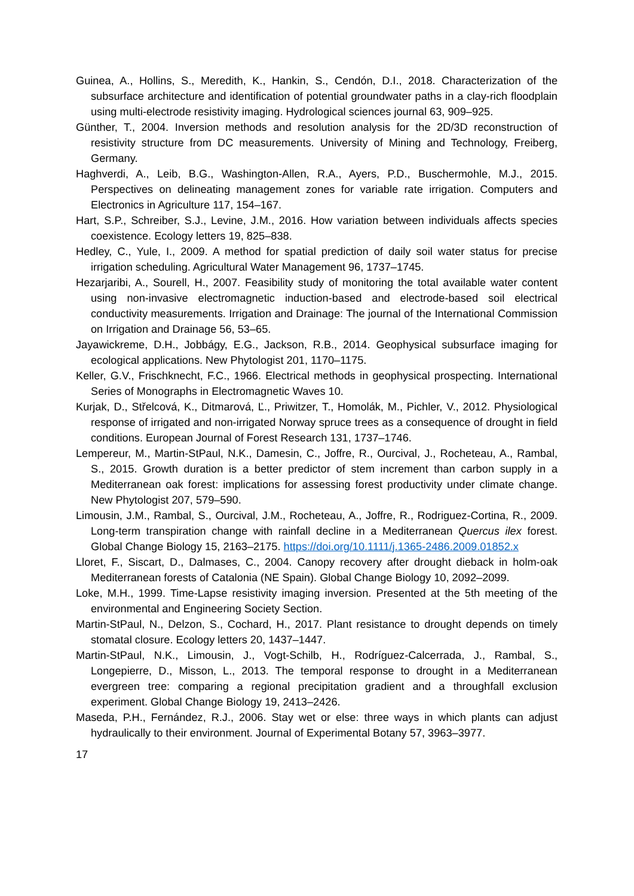Guinea, A., Hollins, S., Meredith, K., Hankin, S., Cendón, D.I., 2018. Characterization of the subsurface architecture and identification of potential groundwater paths in a clay-rich floodplain using multi-electrode resistivity imaging. Hydrological sciences journal 63, 909–925.
Günther, T., 2004. Inversion methods and resolution analysis for the 2D/3D reconstruction of resistivity structure from DC measurements. University of Mining and Technology, Freiberg, Germany.
Haghverdi, A., Leib, B.G., Washington-Allen, R.A., Ayers, P.D., Buschermohle, M.J., 2015. Perspectives on delineating management zones for variable rate irrigation. Computers and Electronics in Agriculture 117, 154–167.
Hart, S.P., Schreiber, S.J., Levine, J.M., 2016. How variation between individuals affects species coexistence. Ecology letters 19, 825–838.
Hedley, C., Yule, I., 2009. A method for spatial prediction of daily soil water status for precise irrigation scheduling. Agricultural Water Management 96, 1737–1745.
Hezarjaribi, A., Sourell, H., 2007. Feasibility study of monitoring the total available water content using non-invasive electromagnetic induction-based and electrode-based soil electrical conductivity measurements. Irrigation and Drainage: The journal of the International Commission on Irrigation and Drainage 56, 53–65.
Jayawickreme, D.H., Jobbágy, E.G., Jackson, R.B., 2014. Geophysical subsurface imaging for ecological applications. New Phytologist 201, 1170–1175.
Keller, G.V., Frischknecht, F.C., 1966. Electrical methods in geophysical prospecting. International Series of Monographs in Electromagnetic Waves 10.
Kurjak, D., Střelcová, K., Ditmarová, Ľ., Priwitzer, T., Homolák, M., Pichler, V., 2012. Physiological response of irrigated and non-irrigated Norway spruce trees as a consequence of drought in field conditions. European Journal of Forest Research 131, 1737–1746.
Lempereur, M., Martin-StPaul, N.K., Damesin, C., Joffre, R., Ourcival, J., Rocheteau, A., Rambal, S., 2015. Growth duration is a better predictor of stem increment than carbon supply in a Mediterranean oak forest: implications for assessing forest productivity under climate change. New Phytologist 207, 579–590.
Limousin, J.M., Rambal, S., Ourcival, J.M., Rocheteau, A., Joffre, R., Rodriguez-Cortina, R., 2009. Long-term transpiration change with rainfall decline in a Mediterranean Quercus ilex forest. Global Change Biology 15, 2163–2175. https://doi.org/10.1111/j.1365-2486.2009.01852.x
Lloret, F., Siscart, D., Dalmases, C., 2004. Canopy recovery after drought dieback in holm-oak Mediterranean forests of Catalonia (NE Spain). Global Change Biology 10, 2092–2099.
Loke, M.H., 1999. Time-Lapse resistivity imaging inversion. Presented at the 5th meeting of the environmental and Engineering Society Section.
Martin-StPaul, N., Delzon, S., Cochard, H., 2017. Plant resistance to drought depends on timely stomatal closure. Ecology letters 20, 1437–1447.
Martin-StPaul, N.K., Limousin, J., Vogt-Schilb, H., Rodríguez-Calcerrada, J., Rambal, S., Longepierre, D., Misson, L., 2013. The temporal response to drought in a Mediterranean evergreen tree: comparing a regional precipitation gradient and a throughfall exclusion experiment. Global Change Biology 19, 2413–2426.
Maseda, P.H., Fernández, R.J., 2006. Stay wet or else: three ways in which plants can adjust hydraulically to their environment. Journal of Experimental Botany 57, 3963–3977.
17